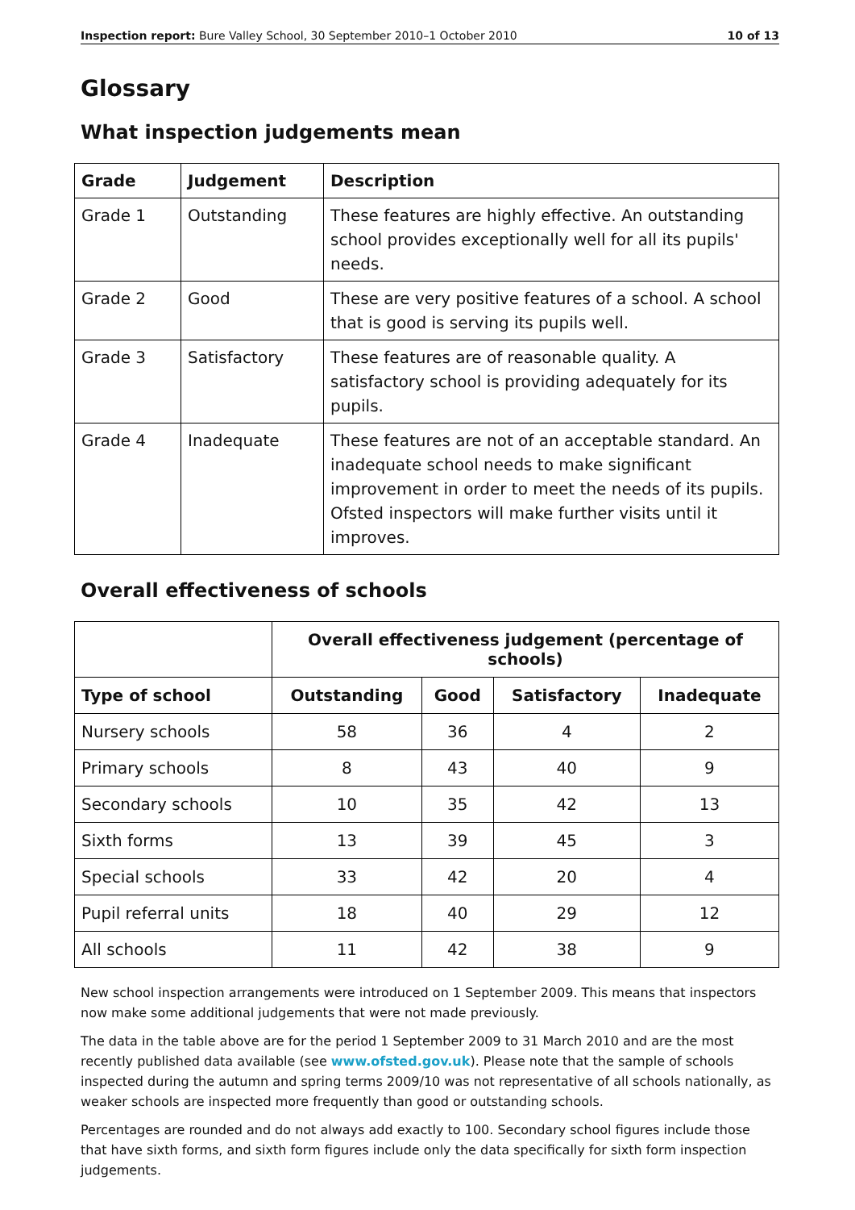Inspection report: Bure Valley School, 30 September 2010–1 October 2010 10 of 13
Glossary
What inspection judgements mean
| Grade | Judgement | Description |
| --- | --- | --- |
| Grade 1 | Outstanding | These features are highly effective. An outstanding school provides exceptionally well for all its pupils' needs. |
| Grade 2 | Good | These are very positive features of a school. A school that is good is serving its pupils well. |
| Grade 3 | Satisfactory | These features are of reasonable quality. A satisfactory school is providing adequately for its pupils. |
| Grade 4 | Inadequate | These features are not of an acceptable standard. An inadequate school needs to make significant improvement in order to meet the needs of its pupils. Ofsted inspectors will make further visits until it improves. |
Overall effectiveness of schools
| | Overall effectiveness judgement (percentage of schools) | | | |
| Type of school | Outstanding | Good | Satisfactory | Inadequate |
| Nursery schools | 58 | 36 | 4 | 2 |
| Primary schools | 8 | 43 | 40 | 9 |
| Secondary schools | 10 | 35 | 42 | 13 |
| Sixth forms | 13 | 39 | 45 | 3 |
| Special schools | 33 | 42 | 20 | 4 |
| Pupil referral units | 18 | 40 | 29 | 12 |
| All schools | 11 | 42 | 38 | 9 |
New school inspection arrangements were introduced on 1 September 2009. This means that inspectors now make some additional judgements that were not made previously.
The data in the table above are for the period 1 September 2009 to 31 March 2010 and are the most recently published data available (see www.ofsted.gov.uk). Please note that the sample of schools inspected during the autumn and spring terms 2009/10 was not representative of all schools nationally, as weaker schools are inspected more frequently than good or outstanding schools.
Percentages are rounded and do not always add exactly to 100. Secondary school figures include those that have sixth forms, and sixth form figures include only the data specifically for sixth form inspection judgements.